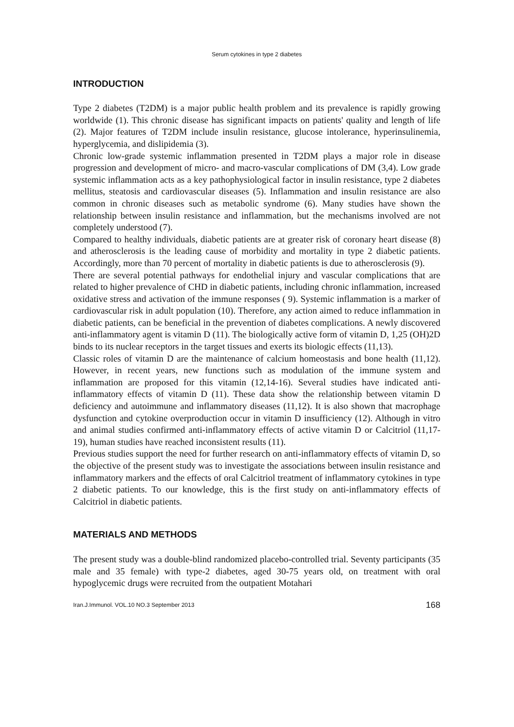Serum cytokines in type 2 diabetes
INTRODUCTION
Type 2 diabetes (T2DM) is a major public health problem and its prevalence is rapidly growing worldwide (1). This chronic disease has significant impacts on patients' quality and length of life (2). Major features of T2DM include insulin resistance, glucose intolerance, hyperinsulinemia, hyperglycemia, and dislipidemia (3).
Chronic low-grade systemic inflammation presented in T2DM plays a major role in disease progression and development of micro- and macro-vascular complications of DM (3,4). Low grade systemic inflammation acts as a key pathophysiological factor in insulin resistance, type 2 diabetes mellitus, steatosis and cardiovascular diseases (5). Inflammation and insulin resistance are also common in chronic diseases such as metabolic syndrome (6). Many studies have shown the relationship between insulin resistance and inflammation, but the mechanisms involved are not completely understood (7).
Compared to healthy individuals, diabetic patients are at greater risk of coronary heart disease (8) and atherosclerosis is the leading cause of morbidity and mortality in type 2 diabetic patients. Accordingly, more than 70 percent of mortality in diabetic patients is due to atherosclerosis (9).
There are several potential pathways for endothelial injury and vascular complications that are related to higher prevalence of CHD in diabetic patients, including chronic inflammation, increased oxidative stress and activation of the immune responses ( 9). Systemic inflammation is a marker of cardiovascular risk in adult population (10). Therefore, any action aimed to reduce inflammation in diabetic patients, can be beneficial in the prevention of diabetes complications. A newly discovered anti-inflammatory agent is vitamin D (11). The biologically active form of vitamin D, 1,25 (OH)2D binds to its nuclear receptors in the target tissues and exerts its biologic effects (11,13).
Classic roles of vitamin D are the maintenance of calcium homeostasis and bone health (11,12). However, in recent years, new functions such as modulation of the immune system and inflammation are proposed for this vitamin (12,14-16). Several studies have indicated anti-inflammatory effects of vitamin D (11). These data show the relationship between vitamin D deficiency and autoimmune and inflammatory diseases (11,12). It is also shown that macrophage dysfunction and cytokine overproduction occur in vitamin D insufficiency (12). Although in vitro and animal studies confirmed anti-inflammatory effects of active vitamin D or Calcitriol (11,17-19), human studies have reached inconsistent results (11).
Previous studies support the need for further research on anti-inflammatory effects of vitamin D, so the objective of the present study was to investigate the associations between insulin resistance and inflammatory markers and the effects of oral Calcitriol treatment of inflammatory cytokines in type 2 diabetic patients. To our knowledge, this is the first study on anti-inflammatory effects of Calcitriol in diabetic patients.
MATERIALS AND METHODS
The present study was a double-blind randomized placebo-controlled trial. Seventy participants (35 male and 35 female) with type-2 diabetes, aged 30-75 years old, on treatment with oral hypoglycemic drugs were recruited from the outpatient Motahari
Iran.J.Immunol. VOL.10 NO.3 September 2013 168